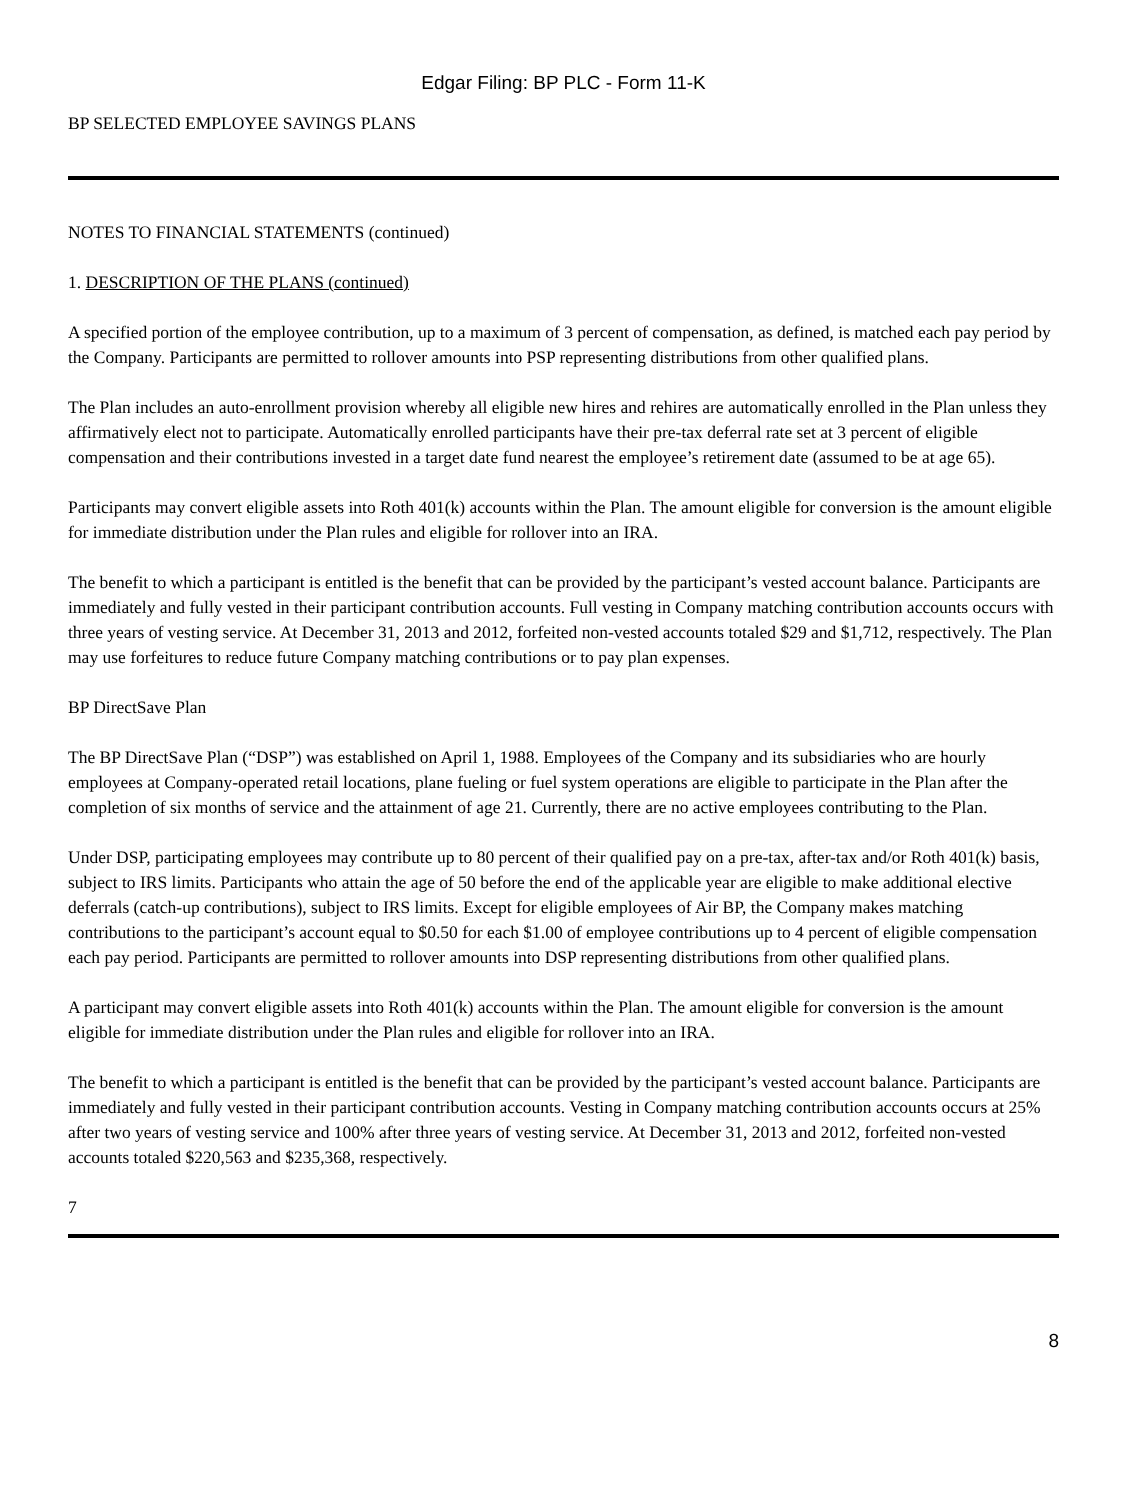Edgar Filing: BP PLC - Form 11-K
BP SELECTED EMPLOYEE SAVINGS PLANS
NOTES TO FINANCIAL STATEMENTS (continued)
1. DESCRIPTION OF THE PLANS (continued)
A specified portion of the employee contribution, up to a maximum of 3 percent of compensation, as defined, is matched each pay period by the Company. Participants are permitted to rollover amounts into PSP representing distributions from other qualified plans.
The Plan includes an auto-enrollment provision whereby all eligible new hires and rehires are automatically enrolled in the Plan unless they affirmatively elect not to participate. Automatically enrolled participants have their pre-tax deferral rate set at 3 percent of eligible compensation and their contributions invested in a target date fund nearest the employee’s retirement date (assumed to be at age 65).
Participants may convert eligible assets into Roth 401(k) accounts within the Plan. The amount eligible for conversion is the amount eligible for immediate distribution under the Plan rules and eligible for rollover into an IRA.
The benefit to which a participant is entitled is the benefit that can be provided by the participant’s vested account balance. Participants are immediately and fully vested in their participant contribution accounts. Full vesting in Company matching contribution accounts occurs with three years of vesting service. At December 31, 2013 and 2012, forfeited non-vested accounts totaled $29 and $1,712, respectively. The Plan may use forfeitures to reduce future Company matching contributions or to pay plan expenses.
BP DirectSave Plan
The BP DirectSave Plan (“DSP”) was established on April 1, 1988. Employees of the Company and its subsidiaries who are hourly employees at Company-operated retail locations, plane fueling or fuel system operations are eligible to participate in the Plan after the completion of six months of service and the attainment of age 21. Currently, there are no active employees contributing to the Plan.
Under DSP, participating employees may contribute up to 80 percent of their qualified pay on a pre-tax, after-tax and/or Roth 401(k) basis, subject to IRS limits. Participants who attain the age of 50 before the end of the applicable year are eligible to make additional elective deferrals (catch-up contributions), subject to IRS limits. Except for eligible employees of Air BP, the Company makes matching contributions to the participant’s account equal to $0.50 for each $1.00 of employee contributions up to 4 percent of eligible compensation each pay period. Participants are permitted to rollover amounts into DSP representing distributions from other qualified plans.
A participant may convert eligible assets into Roth 401(k) accounts within the Plan. The amount eligible for conversion is the amount eligible for immediate distribution under the Plan rules and eligible for rollover into an IRA.
The benefit to which a participant is entitled is the benefit that can be provided by the participant’s vested account balance. Participants are immediately and fully vested in their participant contribution accounts. Vesting in Company matching contribution accounts occurs at 25% after two years of vesting service and 100% after three years of vesting service. At December 31, 2013 and 2012, forfeited non-vested accounts totaled $220,563 and $235,368, respectively.
7
8